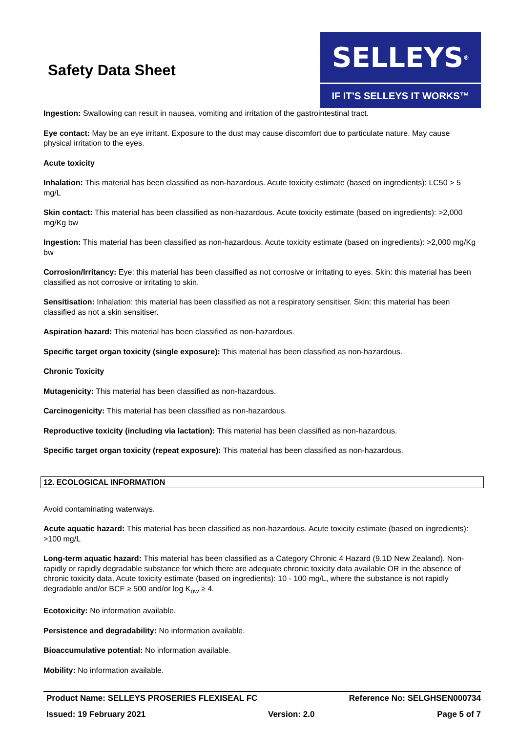Safety Data Sheet
SELLEYS<sup>®</sup>
IF IT’S SELLEYS IT WORKS™
Ingestion: Swallowing can result in nausea, vomiting and irritation of the gastrointestinal tract.
Eye contact: May be an eye irritant. Exposure to the dust may cause discomfort due to particulate nature. May cause physical irritation to the eyes.
Acute toxicity
Inhalation: This material has been classified as non-hazardous. Acute toxicity estimate (based on ingredients): LC50 > 5 mg/L
Skin contact: This material has been classified as non-hazardous. Acute toxicity estimate (based on ingredients): >2,000 mg/Kg bw
Ingestion: This material has been classified as non-hazardous. Acute toxicity estimate (based on ingredients): >2,000 mg/Kg bw
Corrosion/Irritancy: Eye: this material has been classified as not corrosive or irritating to eyes. Skin: this material has been classified as not corrosive or irritating to skin.
Sensitisation: Inhalation: this material has been classified as not a respiratory sensitiser. Skin: this material has been classified as not a skin sensitiser.
Aspiration hazard: This material has been classified as non-hazardous.
Specific target organ toxicity (single exposure): This material has been classified as non-hazardous.
Chronic Toxicity
Mutagenicity: This material has been classified as non-hazardous.
Carcinogenicity: This material has been classified as non-hazardous.
Reproductive toxicity (including via lactation): This material has been classified as non-hazardous.
Specific target organ toxicity (repeat exposure): This material has been classified as non-hazardous.
12. ECOLOGICAL INFORMATION
Avoid contaminating waterways.
Acute aquatic hazard: This material has been classified as non-hazardous. Acute toxicity estimate (based on ingredients): >100 mg/L
Long-term aquatic hazard: This material has been classified as a Category Chronic 4 Hazard (9.1D New Zealand). Non-rapidly or rapidly degradable substance for which there are adequate chronic toxicity data available OR in the absence of chronic toxicity data, Acute toxicity estimate (based on ingredients): 10 - 100 mg/L, where the substance is not rapidly degradable and/or BCF ≥ 500 and/or log K<sub>ow</sub> ≥ 4.
Ecotoxicity: No information available.
Persistence and degradability: No information available.
Bioaccumulative potential: No information available.
Mobility: No information available.
Product Name: SELLEYS PROSERIES FLEXISEAL FC Reference No: SELGHSEN000734
Issued: 19 February 2021 Version: 2.0 Page 5 of 7